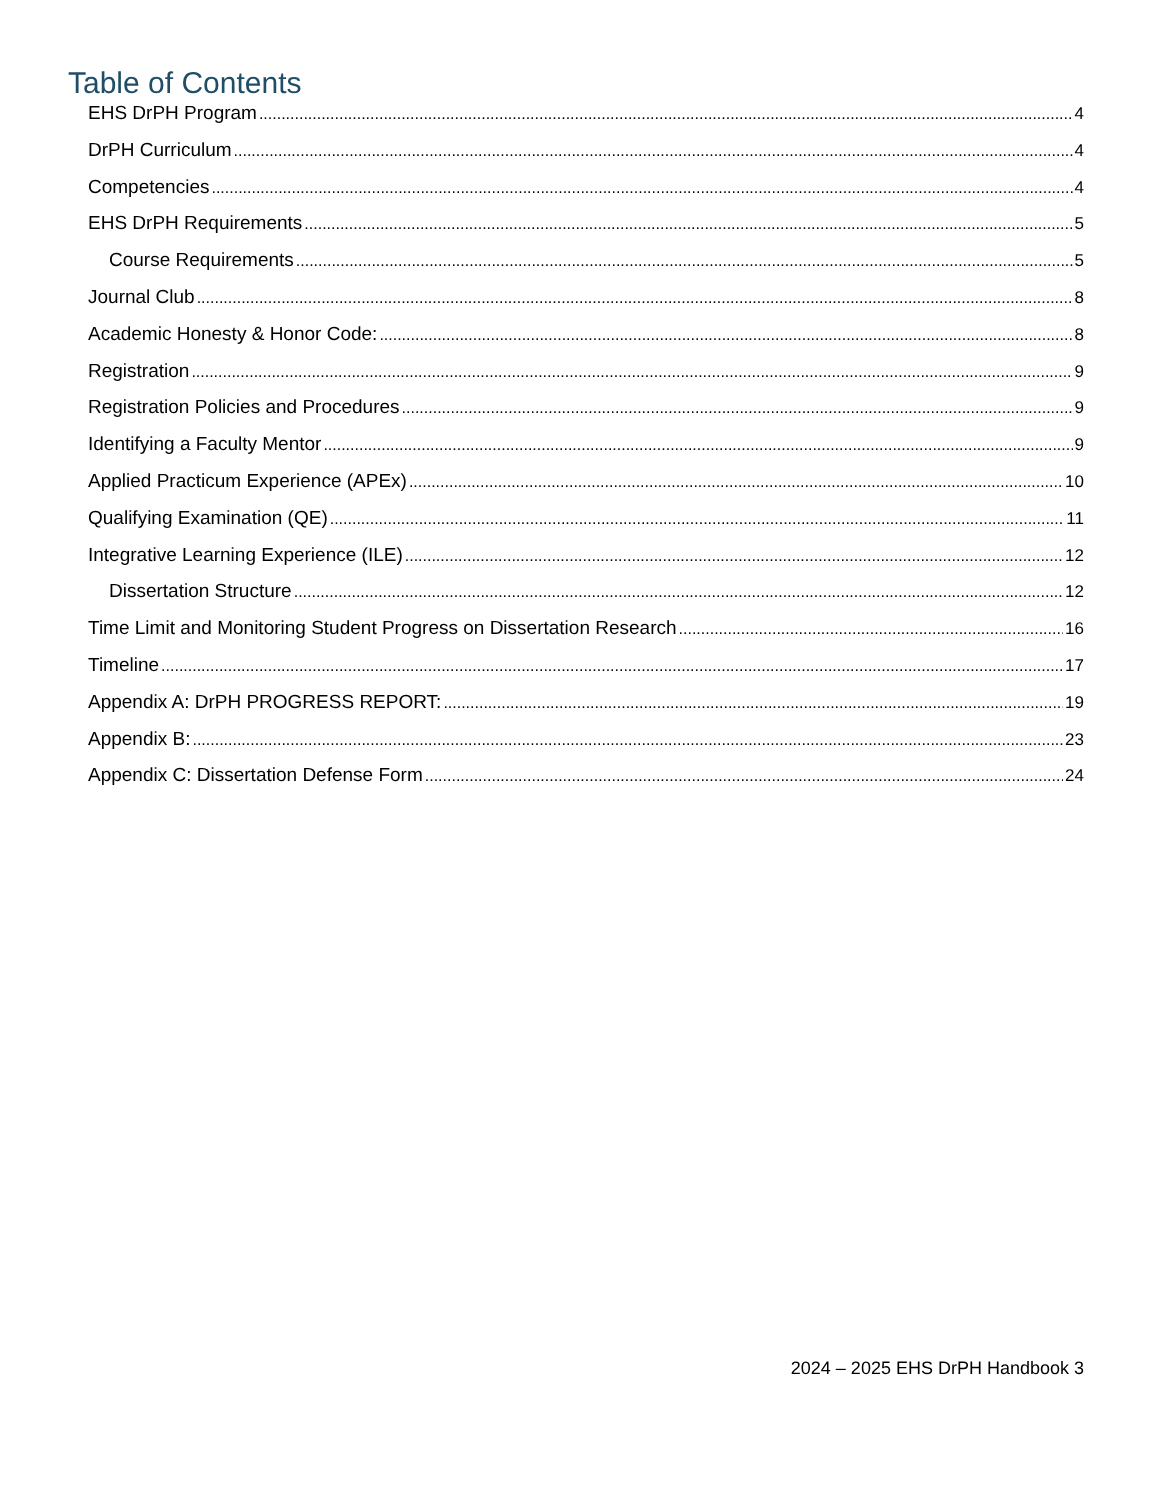Table of Contents
EHS DrPH Program 4
DrPH Curriculum 4
Competencies 4
EHS DrPH Requirements 5
Course Requirements 5
Journal Club 8
Academic Honesty & Honor Code: 8
Registration 9
Registration Policies and Procedures 9
Identifying a Faculty Mentor 9
Applied Practicum Experience (APEx) 10
Qualifying Examination (QE) 11
Integrative Learning Experience (ILE) 12
Dissertation Structure 12
Time Limit and Monitoring Student Progress on Dissertation Research 16
Timeline 17
Appendix A: DrPH PROGRESS REPORT: 19
Appendix B: 23
Appendix C: Dissertation Defense Form 24
2024 – 2025 EHS DrPH Handbook 3